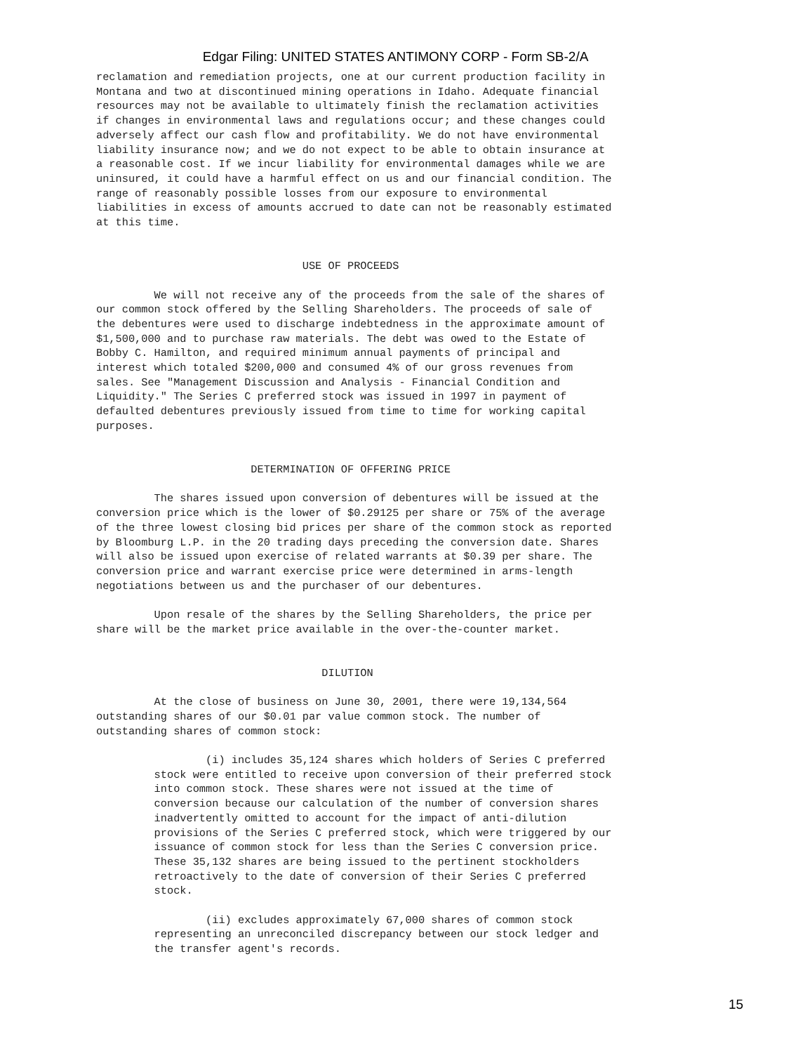Edgar Filing: UNITED STATES ANTIMONY CORP - Form SB-2/A
reclamation and remediation projects, one at our current production facility in
Montana and two at discontinued mining operations in Idaho. Adequate financial
resources may not be available to ultimately finish the reclamation activities
if changes in environmental laws and regulations occur; and these changes could
adversely affect our cash flow and profitability. We do not have environmental
liability insurance now; and we do not expect to be able to obtain insurance at
a reasonable cost. If we incur liability for environmental damages while we are
uninsured, it could have a harmful effect on us and our financial condition. The
range of reasonably possible losses from our exposure to environmental
liabilities in excess of amounts accrued to date can not be reasonably estimated
at this time.


                                USE OF PROCEEDS

         We will not receive any of the proceeds from the sale of the shares of
our common stock offered by the Selling Shareholders. The proceeds of sale of
the debentures were used to discharge indebtedness in the approximate amount of
$1,500,000 and to purchase raw materials. The debt was owed to the Estate of
Bobby C. Hamilton, and required minimum annual payments of principal and
interest which totaled $200,000 and consumed 4% of our gross revenues from
sales. See "Management Discussion and Analysis - Financial Condition and
Liquidity." The Series C preferred stock was issued in 1997 in payment of
defaulted debentures previously issued from time to time for working capital
purposes.


                        DETERMINATION OF OFFERING PRICE

         The shares issued upon conversion of debentures will be issued at the
conversion price which is the lower of $0.29125 per share or 75% of the average
of the three lowest closing bid prices per share of the common stock as reported
by Bloomburg L.P. in the 20 trading days preceding the conversion date. Shares
will also be issued upon exercise of related warrants at $0.39 per share. The
conversion price and warrant exercise price were determined in arms-length
negotiations between us and the purchaser of our debentures.

         Upon resale of the shares by the Selling Shareholders, the price per
share will be the market price available in the over-the-counter market.


                                   DILUTION

         At the close of business on June 30, 2001, there were 19,134,564
outstanding shares of our $0.01 par value common stock. The number of
outstanding shares of common stock:

                 (i) includes 35,124 shares which holders of Series C preferred
         stock were entitled to receive upon conversion of their preferred stock
         into common stock. These shares were not issued at the time of
         conversion because our calculation of the number of conversion shares
         inadvertently omitted to account for the impact of anti-dilution
         provisions of the Series C preferred stock, which were triggered by our
         issuance of common stock for less than the Series C conversion price.
         These 35,132 shares are being issued to the pertinent stockholders
         retroactively to the date of conversion of their Series C preferred
         stock.

                 (ii) excludes approximately 67,000 shares of common stock
         representing an unreconciled discrepancy between our stock ledger and
         the transfer agent's records.
15